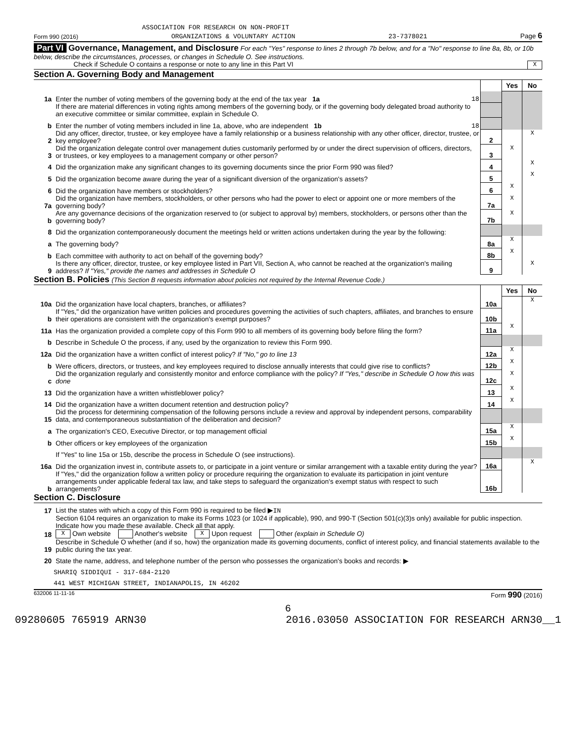ASSOCIATION FOR RESEARCH ON NON-PROFIT
Form 990 (2016) ORGANIZATIONS & VOLUNTARY ACTION 23-7378021 Page 6
Part VI Governance, Management, and Disclosure For each "Yes" response to lines 2 through 7b below, and for a "No" response to line 8a, 8b, or 10b below, describe the circumstances, processes, or changes in Schedule O. See instructions.
Check if Schedule O contains a response or note to any line in this Part VI X
Section A. Governing Body and Management
| | | | Yes | No |
| 1a | Enter the number of voting members of the governing body at the end of the tax year 1a 18 | | | |
| | If there are material differences in voting rights among members of the governing body, or if the governing body delegated broad authority to an executive committee or similar committee, explain in Schedule O. | | | |
| b | Enter the number of voting members included in line 1a, above, who are independent 1b 18 | | | |
| 2 | Did any officer, director, trustee, or key employee have a family relationship or a business relationship with any other officer, director, trustee, or key employee? | 2 | | X |
| 3 | Did the organization delegate control over management duties customarily performed by or under the direct supervision of officers, directors, or trustees, or key employees to a management company or other person? | 3 | X | |
| 4 | Did the organization make any significant changes to its governing documents since the prior Form 990 was filed? | 4 | | X |
| 5 | Did the organization become aware during the year of a significant diversion of the organization's assets? | 5 | | X |
| 6 | Did the organization have members or stockholders? | 6 | X | |
| 7a | Did the organization have members, stockholders, or other persons who had the power to elect or appoint one or more members of the governing body? | 7a | X | |
| b | Are any governance decisions of the organization reserved to (or subject to approval by) members, stockholders, or persons other than the governing body? | 7b | X | |
| 8 | Did the organization contemporaneously document the meetings held or written actions undertaken during the year by the following: | | | |
| a | The governing body? | 8a | X | |
| b | Each committee with authority to act on behalf of the governing body? | 8b | X | |
| 9 | Is there any officer, director, trustee, or key employee listed in Part VII, Section A, who cannot be reached at the organization's mailing address? If "Yes," provide the names and addresses in Schedule O | 9 | | X |
Section B. Policies (This Section B requests information about policies not required by the Internal Revenue Code.)
| | | | Yes | No |
| 10a | Did the organization have local chapters, branches, or affiliates? | 10a | | X |
| b | If "Yes," did the organization have written policies and procedures governing the activities of such chapters, affiliates, and branches to ensure their operations are consistent with the organization's exempt purposes? | 10b | | |
| 11a | Has the organization provided a complete copy of this Form 990 to all members of its governing body before filing the form? | 11a | X | |
| b | Describe in Schedule O the process, if any, used by the organization to review this Form 990. | | | |
| 12a | Did the organization have a written conflict of interest policy? If "No," go to line 13 | 12a | X | |
| b | Were officers, directors, or trustees, and key employees required to disclose annually interests that could give rise to conflicts? | 12b | X | |
| c | Did the organization regularly and consistently monitor and enforce compliance with the policy? If "Yes," describe in Schedule O how this was done | 12c | X | |
| 13 | Did the organization have a written whistleblower policy? | 13 | X | |
| 14 | Did the organization have a written document retention and destruction policy? | 14 | X | |
| 15 | Did the process for determining compensation of the following persons include a review and approval by independent persons, comparability data, and contemporaneous substantiation of the deliberation and decision? | | | |
| a | The organization's CEO, Executive Director, or top management official | 15a | X | |
| b | Other officers or key employees of the organization | 15b | X | |
| | If "Yes" to line 15a or 15b, describe the process in Schedule O (see instructions). | | | |
| 16a | Did the organization invest in, contribute assets to, or participate in a joint venture or similar arrangement with a taxable entity during the year? | 16a | | X |
| b | If "Yes," did the organization follow a written policy or procedure requiring the organization to evaluate its participation in joint venture arrangements under applicable federal tax law, and take steps to safeguard the organization's exempt status with respect to such arrangements? | 16b | | |
Section C. Disclosure
| 17 | List the states with which a copy of this Form 990 is required to be filed ▶ IN |
| 18 | Section 6104 requires an organization to make its Forms 1023 (or 1024 if applicable), 990, and 990-T (Section 501(c)(3)s only) available for public inspection. Indicate how you made these available. Check all that apply. X Own website Another's website X Upon request Other (explain in Schedule O) |
| 19 | Describe in Schedule O whether (and if so, how) the organization made its governing documents, conflict of interest policy, and financial statements available to the public during the tax year. |
| 20 | State the name, address, and telephone number of the person who possesses the organization's books and records: ▶ |
| SHARIQ SIDDIQUI - 317-684-2120 | |
| 441 WEST MICHIGAN STREET, INDIANAPOLIS, IN 46202 | |
632006 11-11-16 Form 990 (2016)
6
09280605 765919 ARN30 2016.03050 ASSOCIATION FOR RESEARCH ARN30__1